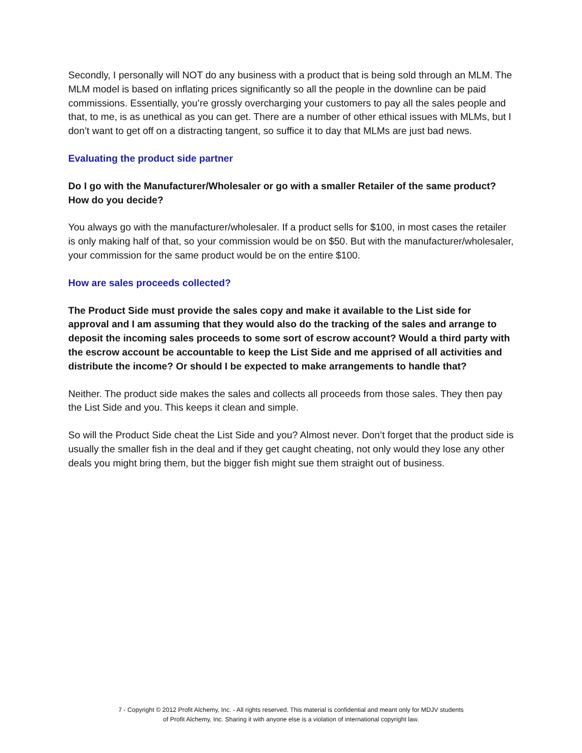Secondly, I personally will NOT do any business with a product that is being sold through an MLM. The MLM model is based on inflating prices significantly so all the people in the downline can be paid commissions. Essentially, you’re grossly overcharging your customers to pay all the sales people and that, to me, is as unethical as you can get. There are a number of other ethical issues with MLMs, but I don’t want to get off on a distracting tangent, so suffice it to day that MLMs are just bad news.
Evaluating the product side partner
Do I go with the Manufacturer/Wholesaler or go with a smaller Retailer of the same product? How do you decide?
You always go with the manufacturer/wholesaler. If a product sells for $100, in most cases the retailer is only making half of that, so your commission would be on $50. But with the manufacturer/wholesaler, your commission for the same product would be on the entire $100.
How are sales proceeds collected?
The Product Side must provide the sales copy and make it available to the List side for approval and I am assuming that they would also do the tracking of the sales and arrange to deposit the incoming sales proceeds to some sort of escrow account? Would a third party with the escrow account be accountable to keep the List Side and me apprised of all activities and distribute the income? Or should I be expected to make arrangements to handle that?
Neither. The product side makes the sales and collects all proceeds from those sales. They then pay the List Side and you. This keeps it clean and simple.
So will the Product Side cheat the List Side and you? Almost never. Don’t forget that the product side is usually the smaller fish in the deal and if they get caught cheating, not only would they lose any other deals you might bring them, but the bigger fish might sue them straight out of business.
7 - Copyright © 2012 Profit Alchemy, Inc. - All rights reserved. This material is confidential and meant only for MDJV students
of Profit Alchemy, Inc. Sharing it with anyone else is a violation of international copyright law.